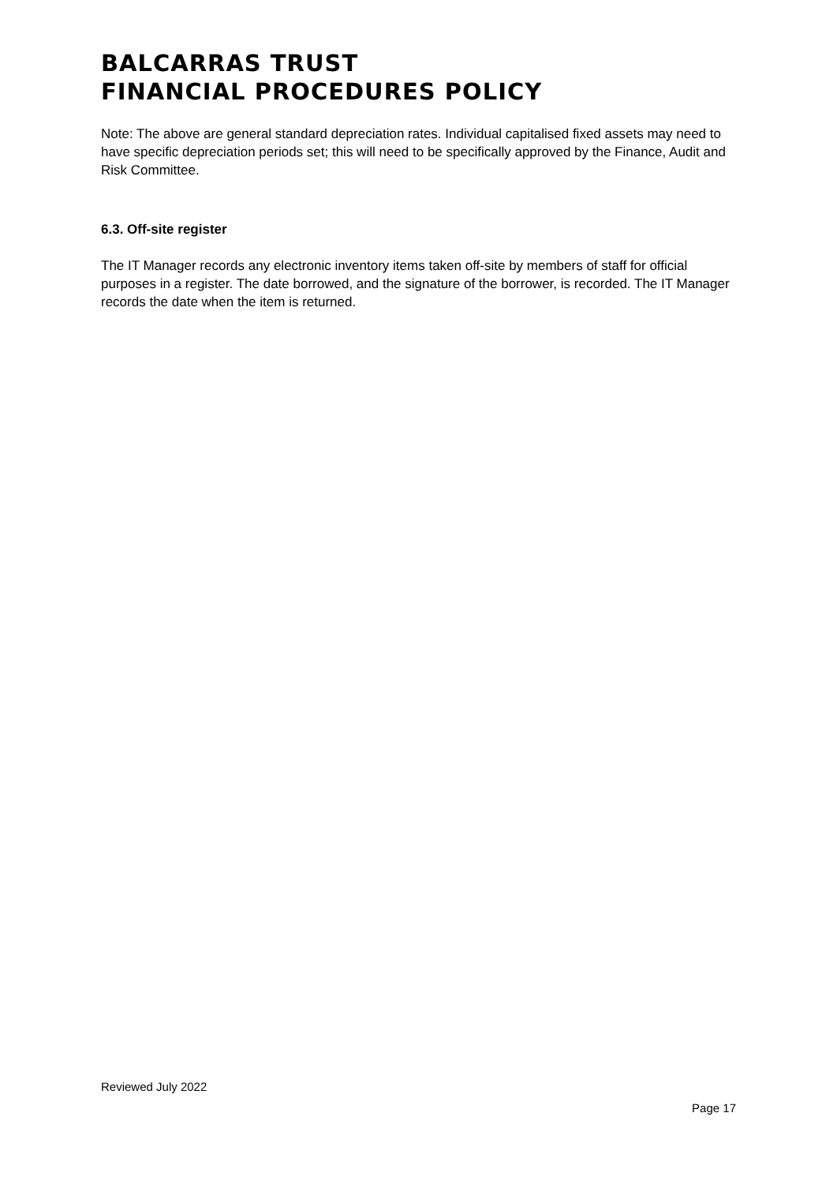BALCARRAS TRUST
FINANCIAL PROCEDURES POLICY
Note: The above are general standard depreciation rates. Individual capitalised fixed assets may need to have specific depreciation periods set; this will need to be specifically approved by the Finance, Audit and Risk Committee.
6.3. Off-site register
The IT Manager records any electronic inventory items taken off-site by members of staff for official purposes in a register. The date borrowed, and the signature of the borrower, is recorded. The IT Manager records the date when the item is returned.
Reviewed July 2022
Page 17